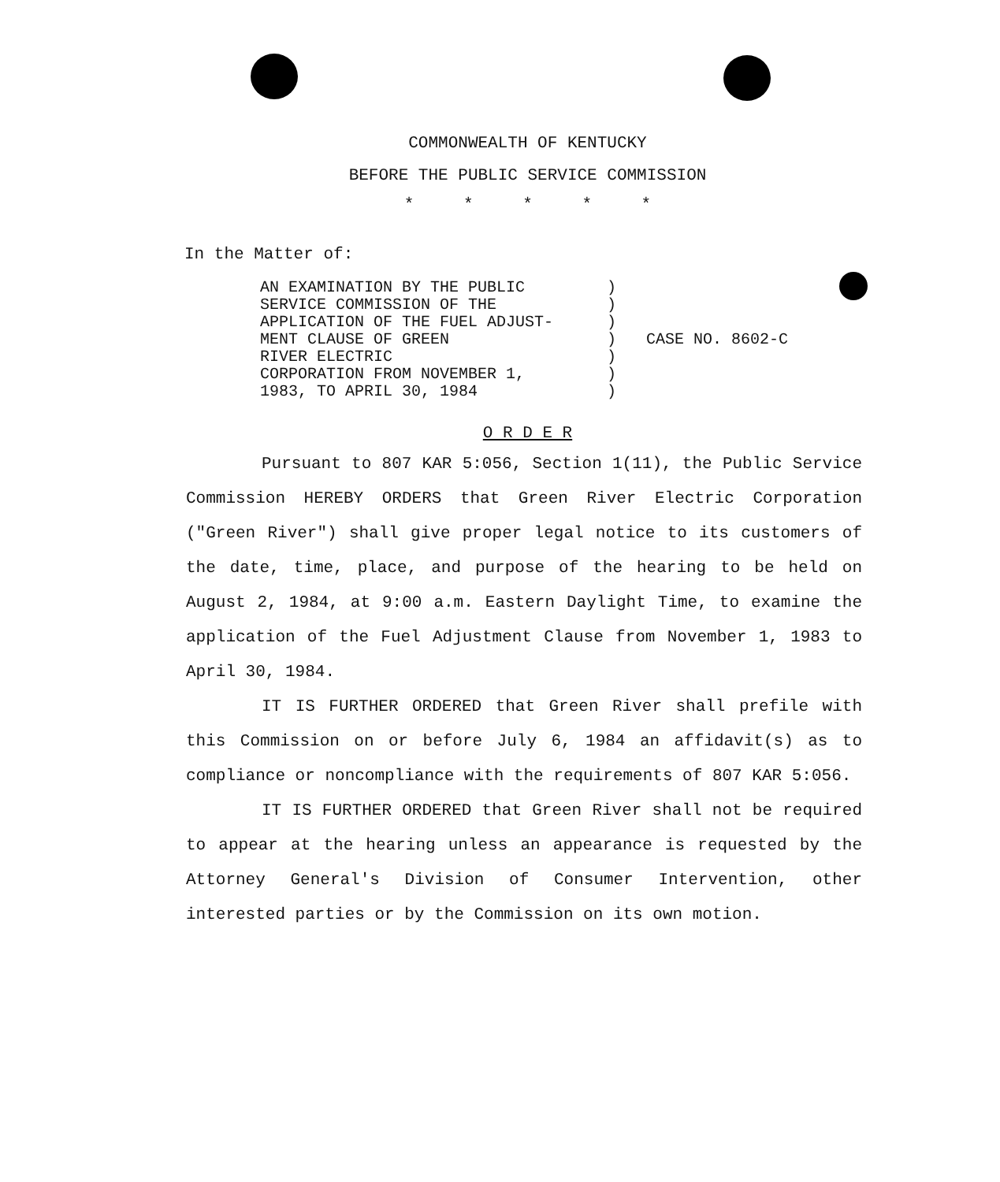COMMONWEALTH OF KENTUCKY
BEFORE THE PUBLIC SERVICE COMMISSION
* * * * *
In the Matter of:
| AN EXAMINATION BY THE PUBLIC SERVICE COMMISSION OF THE APPLICATION OF THE FUEL ADJUST- MENT CLAUSE OF GREEN RIVER ELECTRIC CORPORATION FROM NOVEMBER 1, 1983, TO APRIL 30, 1984 | ) ) ) ) ) ) ) | CASE NO. 8602-C |
O R D E R
Pursuant to 807 KAR 5:056, Section 1(11), the Public Service Commission HEREBY ORDERS that Green River Electric Corporation ("Green River") shall give proper legal notice to its customers of the date, time, place, and purpose of the hearing to be held on August 2, 1984, at 9:00 a.m. Eastern Daylight Time, to examine the application of the Fuel Adjustment Clause from November 1, 1983 to April 30, 1984.
IT IS FURTHER ORDERED that Green River shall prefile with this Commission on or before July 6, 1984 an affidavit(s) as to compliance or noncompliance with the requirements of 807 KAR 5:056.
IT IS FURTHER ORDERED that Green River shall not be required to appear at the hearing unless an appearance is requested by the Attorney General's Division of Consumer Intervention, other interested parties or by the Commission on its own motion.